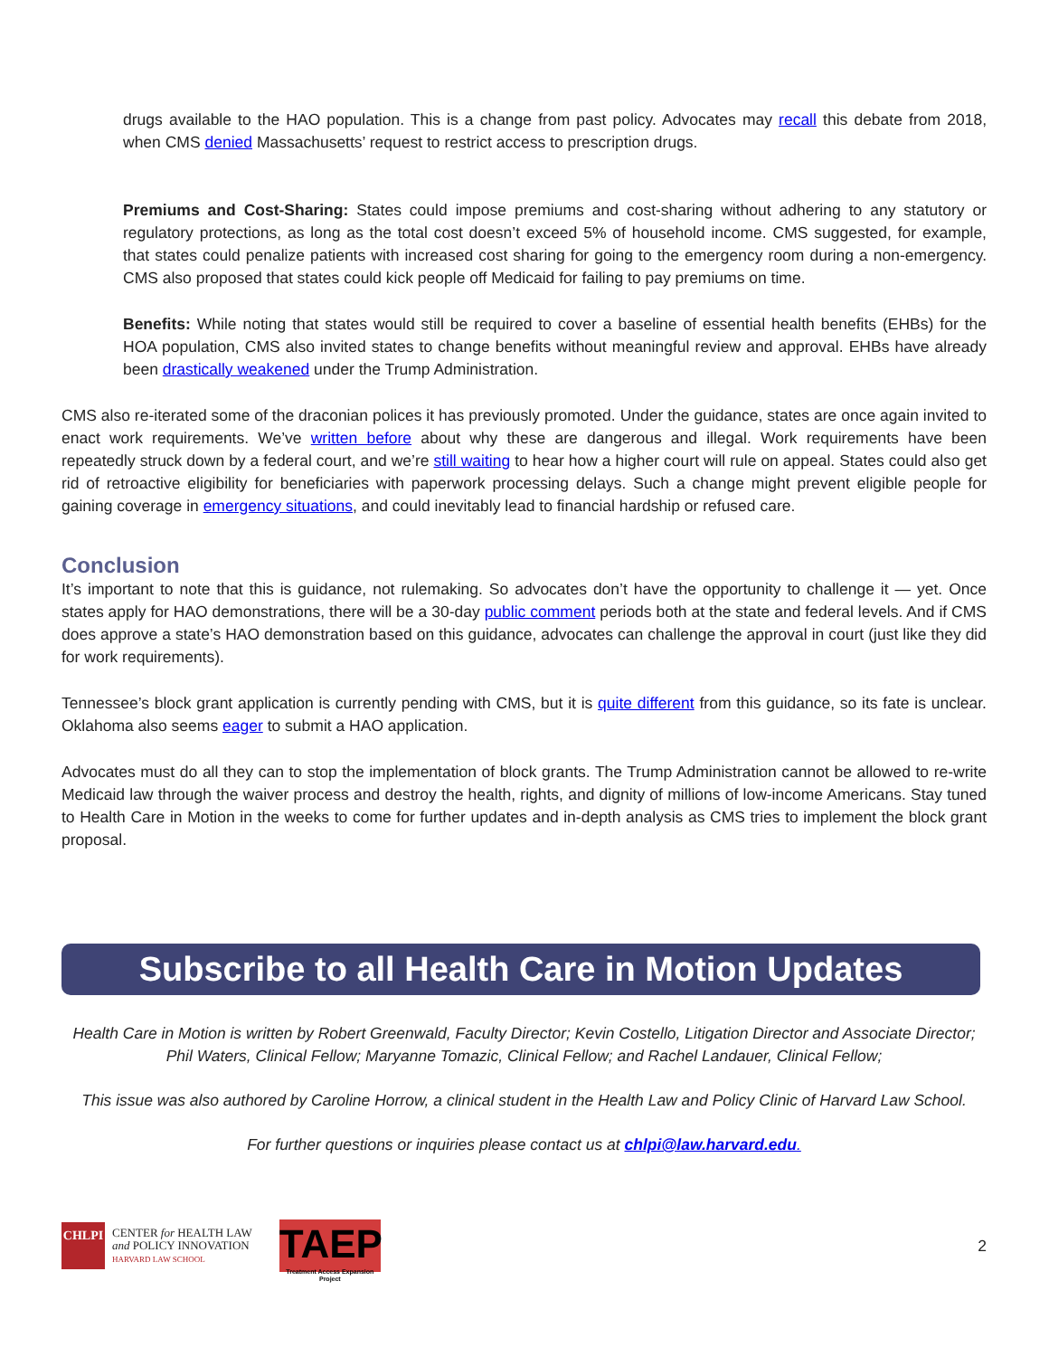drugs available to the HAO population. This is a change from past policy. Advocates may recall this debate from 2018, when CMS denied Massachusetts’ request to restrict access to prescription drugs.
Premiums and Cost-Sharing: States could impose premiums and cost-sharing without adhering to any statutory or regulatory protections, as long as the total cost doesn’t exceed 5% of household income. CMS suggested, for example, that states could penalize patients with increased cost sharing for going to the emergency room during a non-emergency. CMS also proposed that states could kick people off Medicaid for failing to pay premiums on time.
Benefits: While noting that states would still be required to cover a baseline of essential health benefits (EHBs) for the HOA population, CMS also invited states to change benefits without meaningful review and approval. EHBs have already been drastically weakened under the Trump Administration.
CMS also re-iterated some of the draconian polices it has previously promoted. Under the guidance, states are once again invited to enact work requirements. We’ve written before about why these are dangerous and illegal. Work requirements have been repeatedly struck down by a federal court, and we’re still waiting to hear how a higher court will rule on appeal. States could also get rid of retroactive eligibility for beneficiaries with paperwork processing delays. Such a change might prevent eligible people for gaining coverage in emergency situations, and could inevitably lead to financial hardship or refused care.
Conclusion
It’s important to note that this is guidance, not rulemaking. So advocates don’t have the opportunity to challenge it — yet. Once states apply for HAO demonstrations, there will be a 30-day public comment periods both at the state and federal levels. And if CMS does approve a state’s HAO demonstration based on this guidance, advocates can challenge the approval in court (just like they did for work requirements).
Tennessee’s block grant application is currently pending with CMS, but it is quite different from this guidance, so its fate is unclear. Oklahoma also seems eager to submit a HAO application.
Advocates must do all they can to stop the implementation of block grants. The Trump Administration cannot be allowed to re-write Medicaid law through the waiver process and destroy the health, rights, and dignity of millions of low-income Americans. Stay tuned to Health Care in Motion in the weeks to come for further updates and in-depth analysis as CMS tries to implement the block grant proposal.
Subscribe to all Health Care in Motion Updates
Health Care in Motion is written by Robert Greenwald, Faculty Director; Kevin Costello, Litigation Director and Associate Director; Phil Waters, Clinical Fellow; Maryanne Tomazic, Clinical Fellow; and Rachel Landauer, Clinical Fellow;
This issue was also authored by Caroline Horrow, a clinical student in the Health Law and Policy Clinic of Harvard Law School.
For further questions or inquiries please contact us at chlpi@law.harvard.edu.
CHLPI
CENTER for HEALTH LAW
and POLICY INNOVATION
HARVARD LAW SCHOOL
TAEP
Treatment Access Expansion Project
2